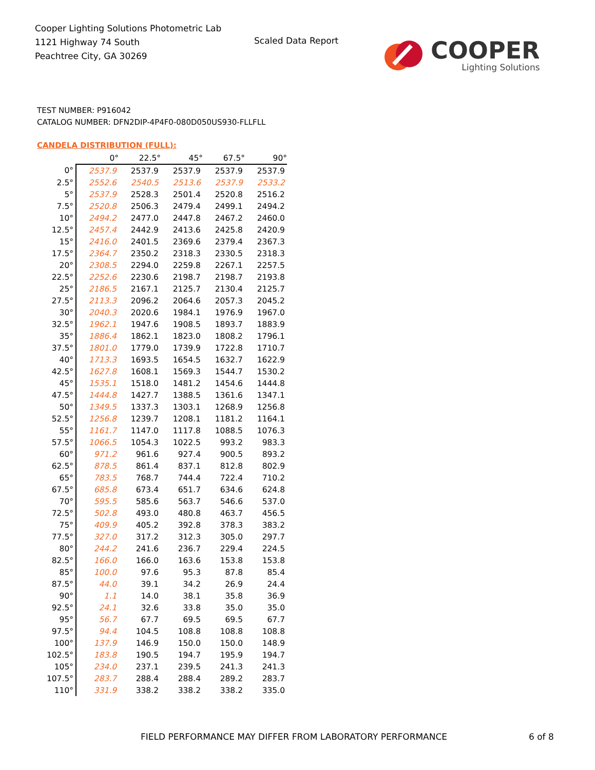Cooper Lighting Solutions Photometric Lab
1121 Highway 74 South
Peachtree City, GA 30269
Scaled Data Report
COOPER
Lighting Solutions
TEST NUMBER: P916042
CATALOG NUMBER: DFN2DIP-4P4F0-080D050US930-FLLFLL
CANDELA DISTRIBUTION (FULL):
| | 0° | 22.5° | 45° | 67.5° | 90° |
| --- | --- | --- | --- | --- | --- |
| 0° | 2537.9 | 2537.9 | 2537.9 | 2537.9 | 2537.9 |
| 2.5° | 2552.6 | 2540.5 | 2513.6 | 2537.9 | 2533.2 |
| 5° | 2537.9 | 2528.3 | 2501.4 | 2520.8 | 2516.2 |
| 7.5° | 2520.8 | 2506.3 | 2479.4 | 2499.1 | 2494.2 |
| 10° | 2494.2 | 2477.0 | 2447.8 | 2467.2 | 2460.0 |
| 12.5° | 2457.4 | 2442.9 | 2413.6 | 2425.8 | 2420.9 |
| 15° | 2416.0 | 2401.5 | 2369.6 | 2379.4 | 2367.3 |
| 17.5° | 2364.7 | 2350.2 | 2318.3 | 2330.5 | 2318.3 |
| 20° | 2308.5 | 2294.0 | 2259.8 | 2267.1 | 2257.5 |
| 22.5° | 2252.6 | 2230.6 | 2198.7 | 2198.7 | 2193.8 |
| 25° | 2186.5 | 2167.1 | 2125.7 | 2130.4 | 2125.7 |
| 27.5° | 2113.3 | 2096.2 | 2064.6 | 2057.3 | 2045.2 |
| 30° | 2040.3 | 2020.6 | 1984.1 | 1976.9 | 1967.0 |
| 32.5° | 1962.1 | 1947.6 | 1908.5 | 1893.7 | 1883.9 |
| 35° | 1886.4 | 1862.1 | 1823.0 | 1808.2 | 1796.1 |
| 37.5° | 1801.0 | 1779.0 | 1739.9 | 1722.8 | 1710.7 |
| 40° | 1713.3 | 1693.5 | 1654.5 | 1632.7 | 1622.9 |
| 42.5° | 1627.8 | 1608.1 | 1569.3 | 1544.7 | 1530.2 |
| 45° | 1535.1 | 1518.0 | 1481.2 | 1454.6 | 1444.8 |
| 47.5° | 1444.8 | 1427.7 | 1388.5 | 1361.6 | 1347.1 |
| 50° | 1349.5 | 1337.3 | 1303.1 | 1268.9 | 1256.8 |
| 52.5° | 1256.8 | 1239.7 | 1208.1 | 1181.2 | 1164.1 |
| 55° | 1161.7 | 1147.0 | 1117.8 | 1088.5 | 1076.3 |
| 57.5° | 1066.5 | 1054.3 | 1022.5 | 993.2 | 983.3 |
| 60° | 971.2 | 961.6 | 927.4 | 900.5 | 893.2 |
| 62.5° | 878.5 | 861.4 | 837.1 | 812.8 | 802.9 |
| 65° | 783.5 | 768.7 | 744.4 | 722.4 | 710.2 |
| 67.5° | 685.8 | 673.4 | 651.7 | 634.6 | 624.8 |
| 70° | 595.5 | 585.6 | 563.7 | 546.6 | 537.0 |
| 72.5° | 502.8 | 493.0 | 480.8 | 463.7 | 456.5 |
| 75° | 409.9 | 405.2 | 392.8 | 378.3 | 383.2 |
| 77.5° | 327.0 | 317.2 | 312.3 | 305.0 | 297.7 |
| 80° | 244.2 | 241.6 | 236.7 | 229.4 | 224.5 |
| 82.5° | 166.0 | 166.0 | 163.6 | 153.8 | 153.8 |
| 85° | 100.0 | 97.6 | 95.3 | 87.8 | 85.4 |
| 87.5° | 44.0 | 39.1 | 34.2 | 26.9 | 24.4 |
| 90° | 1.1 | 14.0 | 38.1 | 35.8 | 36.9 |
| 92.5° | 24.1 | 32.6 | 33.8 | 35.0 | 35.0 |
| 95° | 56.7 | 67.7 | 69.5 | 69.5 | 67.7 |
| 97.5° | 94.4 | 104.5 | 108.8 | 108.8 | 108.8 |
| 100° | 137.9 | 146.9 | 150.0 | 150.0 | 148.9 |
| 102.5° | 183.8 | 190.5 | 194.7 | 195.9 | 194.7 |
| 105° | 234.0 | 237.1 | 239.5 | 241.3 | 241.3 |
| 107.5° | 283.7 | 288.4 | 288.4 | 289.2 | 283.7 |
| 110° | 331.9 | 338.2 | 338.2 | 338.2 | 335.0 |
FIELD PERFORMANCE MAY DIFFER FROM LABORATORY PERFORMANCE
6 of 8